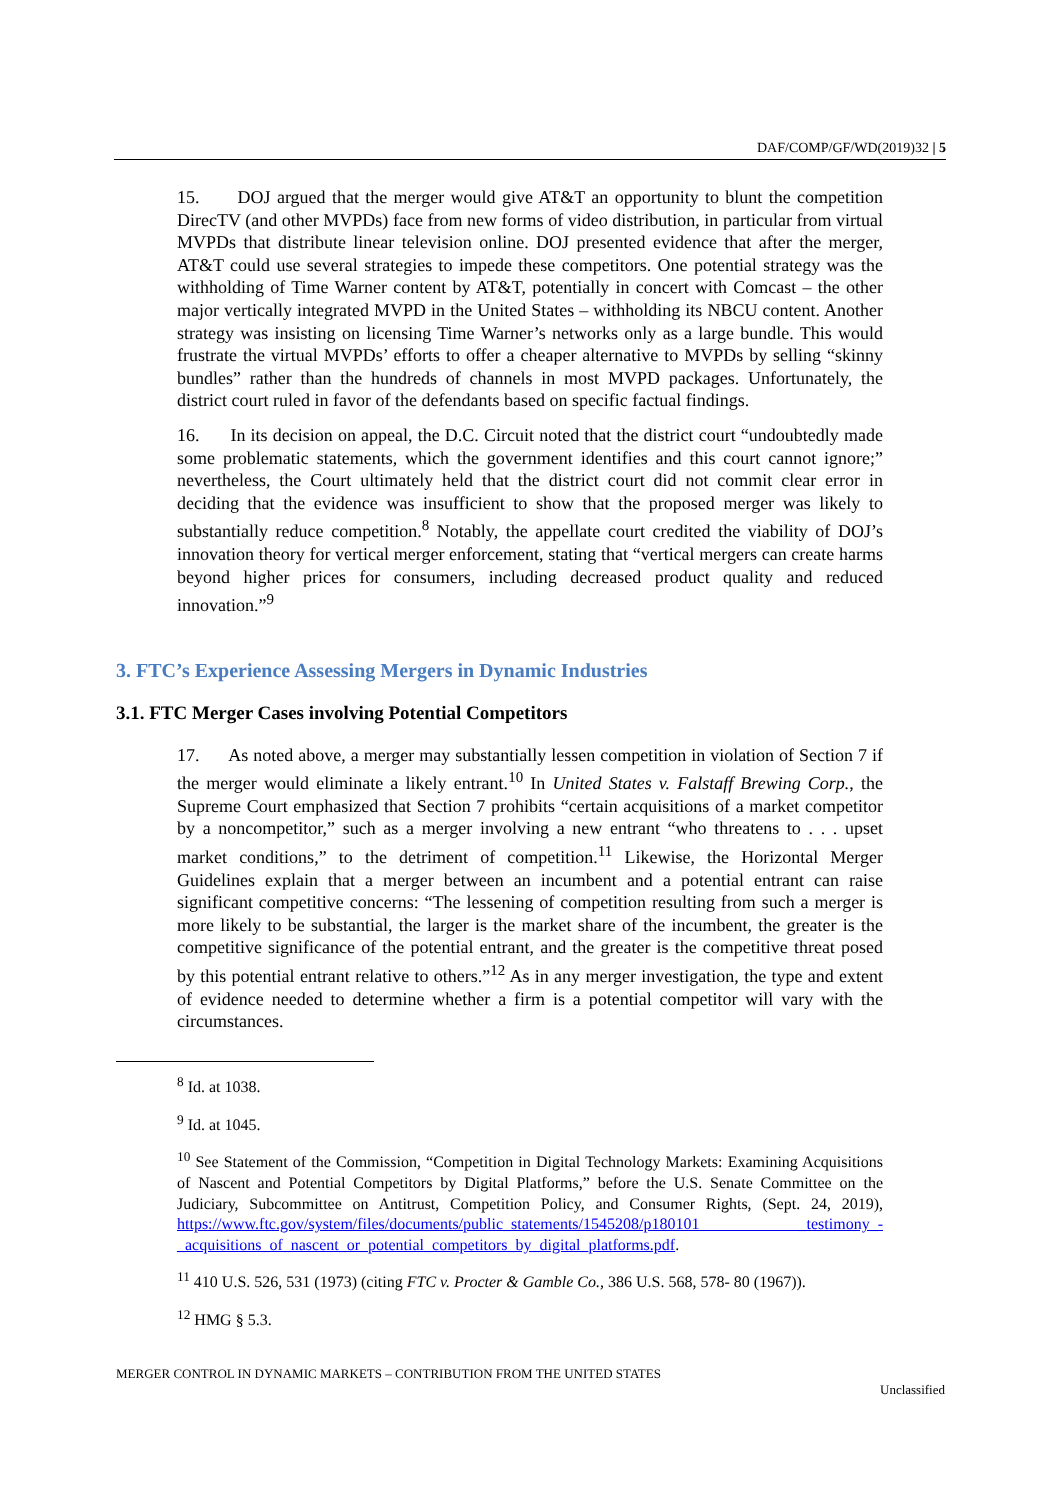DAF/COMP/GF/WD(2019)32 | 5
15. DOJ argued that the merger would give AT&T an opportunity to blunt the competition DirecTV (and other MVPDs) face from new forms of video distribution, in particular from virtual MVPDs that distribute linear television online. DOJ presented evidence that after the merger, AT&T could use several strategies to impede these competitors. One potential strategy was the withholding of Time Warner content by AT&T, potentially in concert with Comcast – the other major vertically integrated MVPD in the United States – withholding its NBCU content. Another strategy was insisting on licensing Time Warner’s networks only as a large bundle. This would frustrate the virtual MVPDs’ efforts to offer a cheaper alternative to MVPDs by selling “skinny bundles” rather than the hundreds of channels in most MVPD packages. Unfortunately, the district court ruled in favor of the defendants based on specific factual findings.
16. In its decision on appeal, the D.C. Circuit noted that the district court “undoubtedly made some problematic statements, which the government identifies and this court cannot ignore;” nevertheless, the Court ultimately held that the district court did not commit clear error in deciding that the evidence was insufficient to show that the proposed merger was likely to substantially reduce competition.<sup>8</sup> Notably, the appellate court credited the viability of DOJ’s innovation theory for vertical merger enforcement, stating that “vertical mergers can create harms beyond higher prices for consumers, including decreased product quality and reduced innovation.”<sup>9</sup>
3. FTC’s Experience Assessing Mergers in Dynamic Industries
3.1. FTC Merger Cases involving Potential Competitors
17. As noted above, a merger may substantially lessen competition in violation of Section 7 if the merger would eliminate a likely entrant.<sup>10</sup> In United States v. Falstaff Brewing Corp., the Supreme Court emphasized that Section 7 prohibits “certain acquisitions of a market competitor by a noncompetitor,” such as a merger involving a new entrant “who threatens to . . . upset market conditions,” to the detriment of competition.<sup>11</sup> Likewise, the Horizontal Merger Guidelines explain that a merger between an incumbent and a potential entrant can raise significant competitive concerns: “The lessening of competition resulting from such a merger is more likely to be substantial, the larger is the market share of the incumbent, the greater is the competitive significance of the potential entrant, and the greater is the competitive threat posed by this potential entrant relative to others.”<sup>12</sup> As in any merger investigation, the type and extent of evidence needed to determine whether a firm is a potential competitor will vary with the circumstances.
<sup>8</sup> Id. at 1038.
<sup>9</sup> Id. at 1045.
<sup>10</sup> See Statement of the Commission, “Competition in Digital Technology Markets: Examining Acquisitions of Nascent and Potential Competitors by Digital Platforms,” before the U.S. Senate Committee on the Judiciary, Subcommittee on Antitrust, Competition Policy, and Consumer Rights, (Sept. 24, 2019), https://www.ftc.gov/system/files/documents/public_statements/1545208/p180101 _testimony_-_acquisitions_of_nascent_or_potential_competitors_by_digital_platforms.pdf.
<sup>11</sup> 410 U.S. 526, 531 (1973) (citing FTC v. Procter & Gamble Co., 386 U.S. 568, 578- 80 (1967)).
<sup>12</sup> HMG § 5.3.
MERGER CONTROL IN DYNAMIC MARKETS – CONTRIBUTION FROM THE UNITED STATES
Unclassified